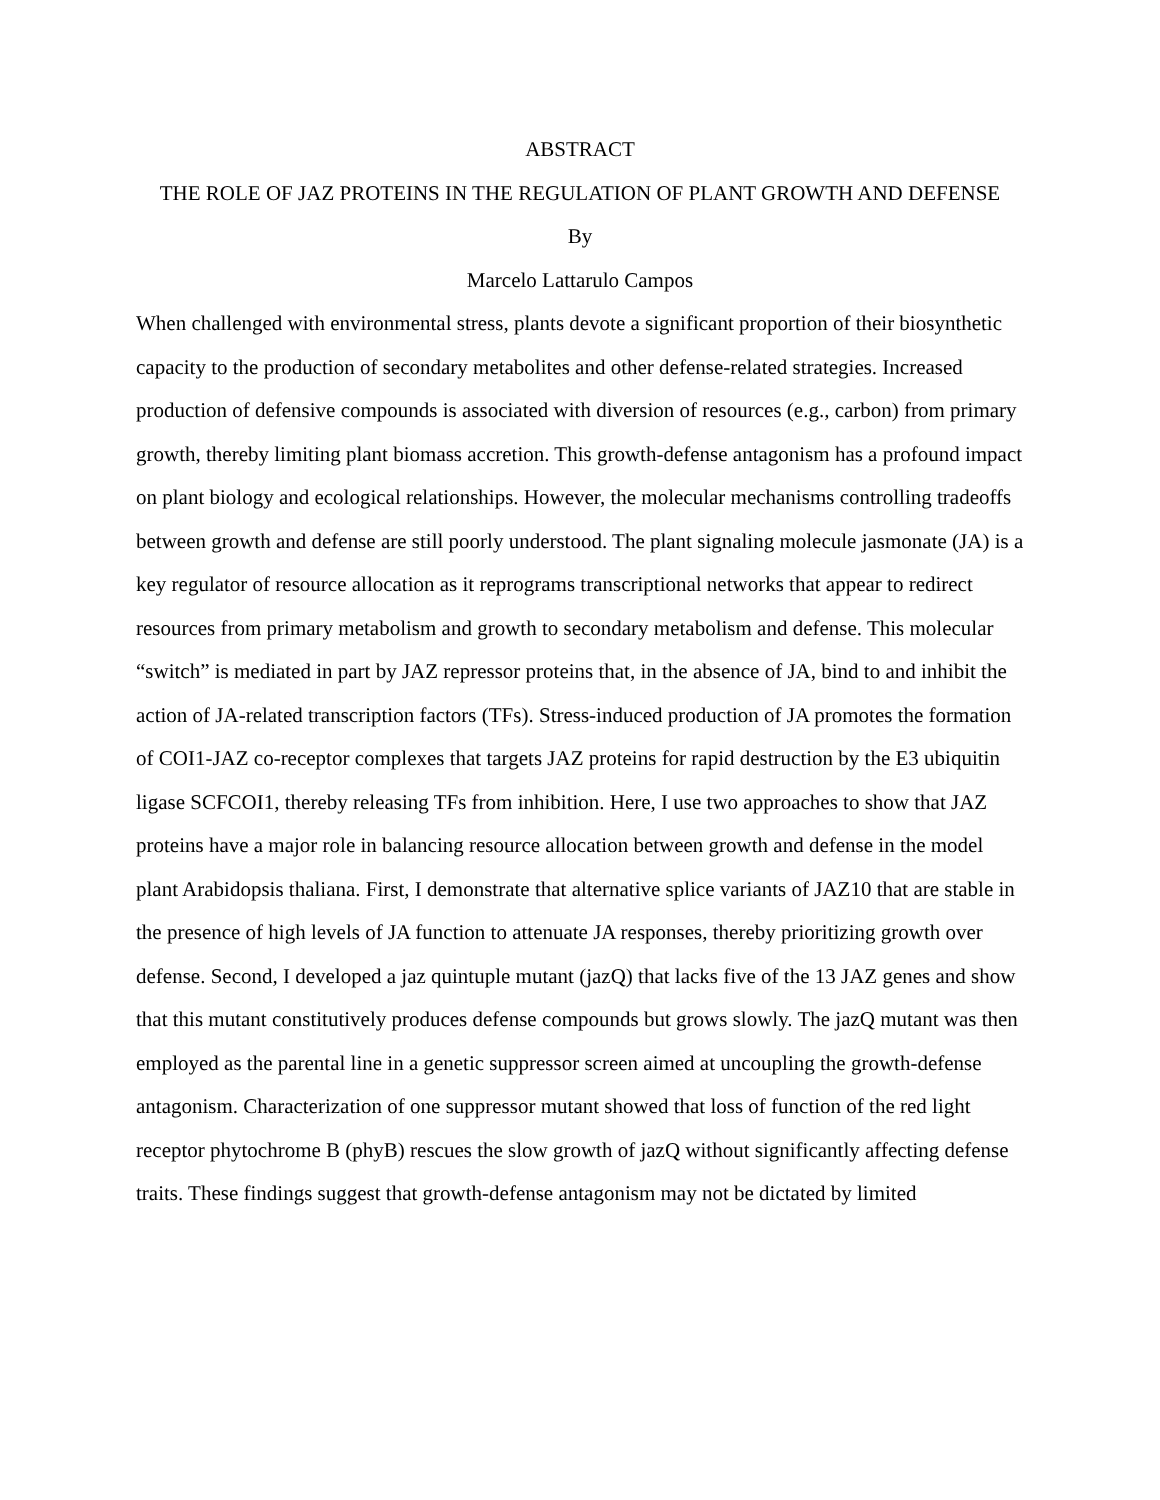ABSTRACT
THE ROLE OF JAZ PROTEINS IN THE REGULATION OF PLANT GROWTH AND DEFENSE
By
Marcelo Lattarulo Campos
When challenged with environmental stress, plants devote a significant proportion of their biosynthetic capacity to the production of secondary metabolites and other defense-related strategies. Increased production of defensive compounds is associated with diversion of resources (e.g., carbon) from primary growth, thereby limiting plant biomass accretion. This growth-defense antagonism has a profound impact on plant biology and ecological relationships. However, the molecular mechanisms controlling tradeoffs between growth and defense are still poorly understood. The plant signaling molecule jasmonate (JA) is a key regulator of resource allocation as it reprograms transcriptional networks that appear to redirect resources from primary metabolism and growth to secondary metabolism and defense. This molecular “switch” is mediated in part by JAZ repressor proteins that, in the absence of JA, bind to and inhibit the action of JA-related transcription factors (TFs). Stress-induced production of JA promotes the formation of COI1-JAZ co-receptor complexes that targets JAZ proteins for rapid destruction by the E3 ubiquitin ligase SCFCOI1, thereby releasing TFs from inhibition. Here, I use two approaches to show that JAZ proteins have a major role in balancing resource allocation between growth and defense in the model plant Arabidopsis thaliana. First, I demonstrate that alternative splice variants of JAZ10 that are stable in the presence of high levels of JA function to attenuate JA responses, thereby prioritizing growth over defense. Second, I developed a jaz quintuple mutant (jazQ) that lacks five of the 13 JAZ genes and show that this mutant constitutively produces defense compounds but grows slowly. The jazQ mutant was then employed as the parental line in a genetic suppressor screen aimed at uncoupling the growth-defense antagonism. Characterization of one suppressor mutant showed that loss of function of the red light receptor phytochrome B (phyB) rescues the slow growth of jazQ without significantly affecting defense traits. These findings suggest that growth-defense antagonism may not be dictated by limited